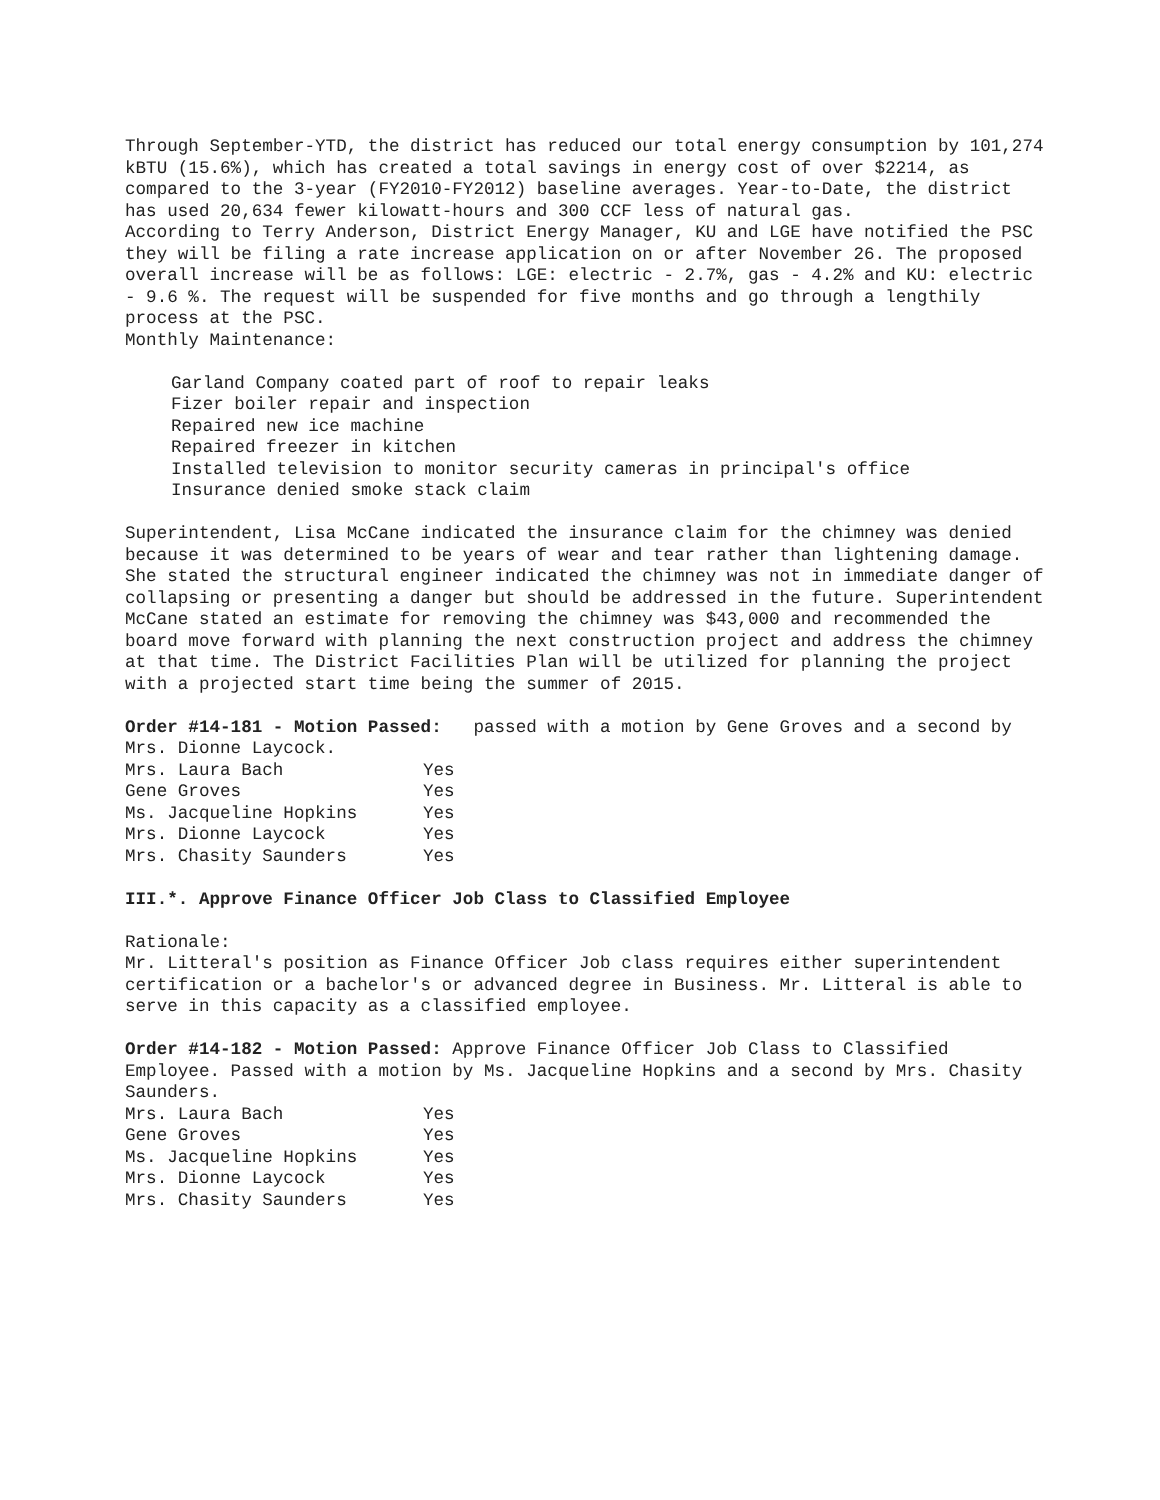Through September-YTD, the district has reduced our total energy consumption by 101,274 kBTU (15.6%), which has created a total savings in energy cost of over $2214, as compared to the 3-year (FY2010-FY2012) baseline averages. Year-to-Date, the district has used 20,634 fewer kilowatt-hours and 300 CCF less of natural gas.
According to Terry Anderson, District Energy Manager, KU and LGE have notified the PSC they will be filing a rate increase application on or after November 26. The proposed overall increase will be as follows: LGE: electric - 2.7%, gas - 4.2% and KU: electric - 9.6 %. The request will be suspended for five months and go through a lengthily process at the PSC.
Monthly Maintenance:
Garland Company coated part of roof to repair leaks
Fizer boiler repair and inspection
Repaired new ice machine
Repaired freezer in kitchen
Installed television to monitor security cameras in principal's office
Insurance denied smoke stack claim
Superintendent, Lisa McCane indicated the insurance claim for the chimney was denied because it was determined to be years of wear and tear rather than lightening damage. She stated the structural engineer indicated the chimney was not in immediate danger of collapsing or presenting a danger but should be addressed in the future. Superintendent McCane stated an estimate for removing the chimney was $43,000 and recommended the board move forward with planning the next construction project and address the chimney at that time. The District Facilities Plan will be utilized for planning the project with a projected start time being the summer of 2015.
Order #14-181 - Motion Passed: passed with a motion by Gene Groves and a second by Mrs. Dionne Laycock.
| Mrs. Laura Bach | Yes |
| Gene Groves | Yes |
| Ms. Jacqueline Hopkins | Yes |
| Mrs. Dionne Laycock | Yes |
| Mrs. Chasity Saunders | Yes |
III.*. Approve Finance Officer Job Class to Classified Employee
Rationale:
Mr. Litteral's position as Finance Officer Job class requires either superintendent certification or a bachelor's or advanced degree in Business. Mr. Litteral is able to serve in this capacity as a classified employee.
Order #14-182 - Motion Passed: Approve Finance Officer Job Class to Classified Employee. Passed with a motion by Ms. Jacqueline Hopkins and a second by Mrs. Chasity Saunders.
| Mrs. Laura Bach | Yes |
| Gene Groves | Yes |
| Ms. Jacqueline Hopkins | Yes |
| Mrs. Dionne Laycock | Yes |
| Mrs. Chasity Saunders | Yes |